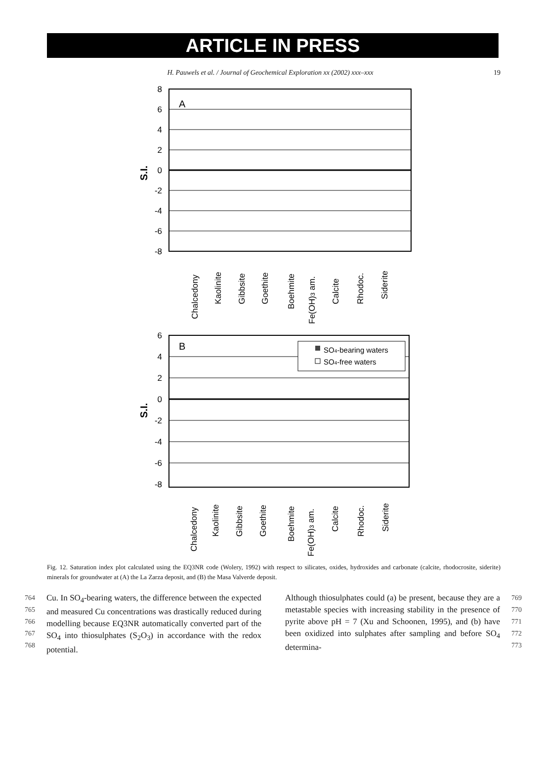ARTICLE IN PRESS
H. Pauwels et al. / Journal of Geochemical Exploration xx (2002) xxx–xxx 19
8
6
4
2
0
-2
-4
-6
-8
A
S.I.
Chalcedony
Kaolinite
Gibbsite
Goethite
Boehmite
Fe(OH)3 am.
Calcite
Rhodoc.
Siderite
6
4
2
0
-2
-4
-6
-8
B
S.I.
SO4-bearing waters
SO4-free waters
Chalcedony
Kaolinite
Gibbsite
Goethite
Boehmite
Fe(OH)3 am.
Calcite
Rhodoc.
Siderite
Fig. 12. Saturation index plot calculated using the EQ3NR code (Wolery, 1992) with respect to silicates, oxides, hydroxides and carbonate (calcite, rhodocrosite, siderite) minerals for groundwater at (A) the La Zarza deposit, and (B) the Masa Valverde deposit.
764
765
766
767
768
Cu. In SO<sub>4</sub>-bearing waters, the difference between the expected and measured Cu concentrations was drastically reduced during modelling because EQ3NR automatically converted part of the SO<sub>4</sub> into thiosulphates (S<sub>2</sub>O<sub>3</sub>) in accordance with the redox potential.
Although thiosulphates could (a) be present, because they are a metastable species with increasing stability in the presence of pyrite above pH = 7 (Xu and Schoonen, 1995), and (b) have been oxidized into sulphates after sampling and before SO<sub>4</sub> determina-
769
770
771
772
773